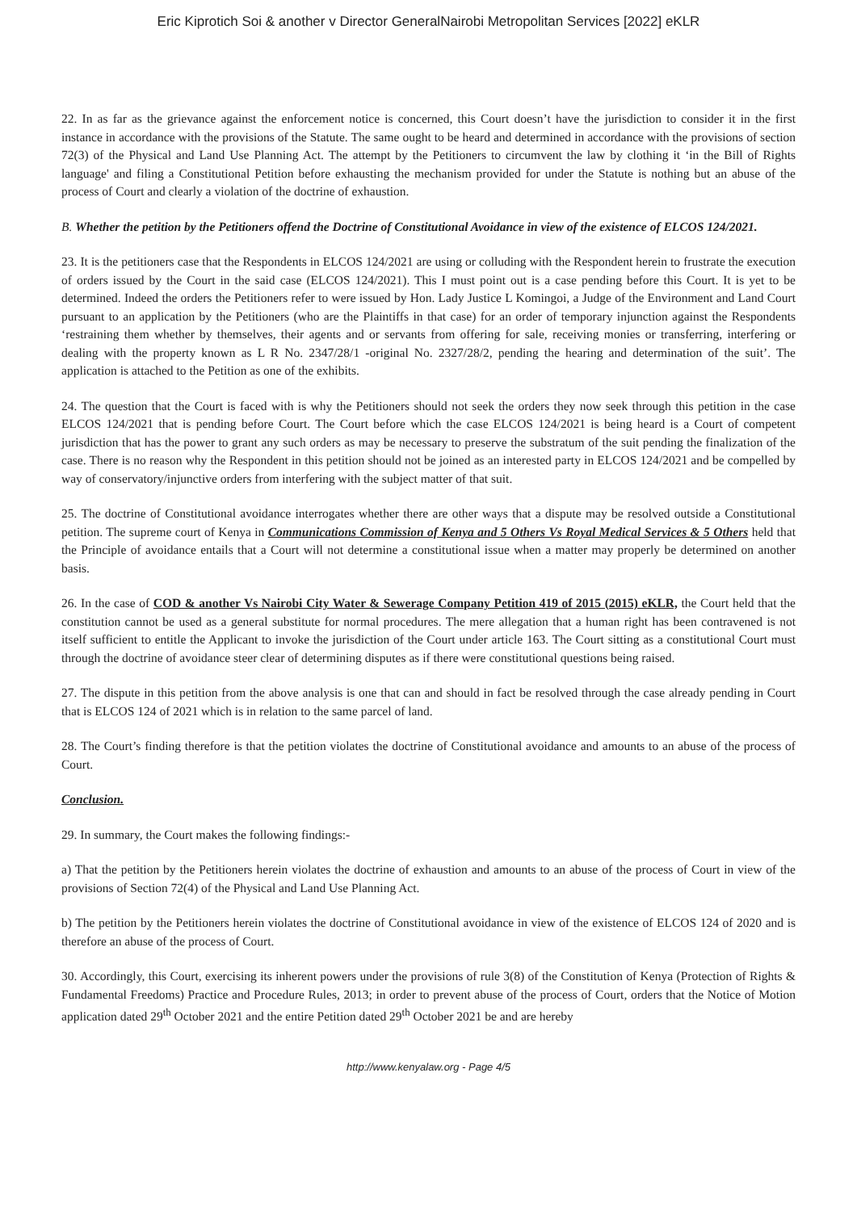Eric Kiprotich Soi & another v Director GeneralNairobi Metropolitan Services [2022] eKLR
22. In as far as the grievance against the enforcement notice is concerned, this Court doesn’t have the jurisdiction to consider it in the first instance in accordance with the provisions of the Statute. The same ought to be heard and determined in accordance with the provisions of section 72(3) of the Physical and Land Use Planning Act. The attempt by the Petitioners to circumvent the law by clothing it ‘in the Bill of Rights language' and filing a Constitutional Petition before exhausting the mechanism provided for under the Statute is nothing but an abuse of the process of Court and clearly a violation of the doctrine of exhaustion.
B. Whether the petition by the Petitioners offend the Doctrine of Constitutional Avoidance in view of the existence of ELCOS 124/2021.
23. It is the petitioners case that the Respondents in ELCOS 124/2021 are using or colluding with the Respondent herein to frustrate the execution of orders issued by the Court in the said case (ELCOS 124/2021). This I must point out is a case pending before this Court. It is yet to be determined. Indeed the orders the Petitioners refer to were issued by Hon. Lady Justice L Komingoi, a Judge of the Environment and Land Court pursuant to an application by the Petitioners (who are the Plaintiffs in that case) for an order of temporary injunction against the Respondents ‘restraining them whether by themselves, their agents and or servants from offering for sale, receiving monies or transferring, interfering or dealing with the property known as L R No. 2347/28/1 -original No. 2327/28/2, pending the hearing and determination of the suit’. The application is attached to the Petition as one of the exhibits.
24. The question that the Court is faced with is why the Petitioners should not seek the orders they now seek through this petition in the case ELCOS 124/2021 that is pending before Court. The Court before which the case ELCOS 124/2021 is being heard is a Court of competent jurisdiction that has the power to grant any such orders as may be necessary to preserve the substratum of the suit pending the finalization of the case. There is no reason why the Respondent in this petition should not be joined as an interested party in ELCOS 124/2021 and be compelled by way of conservatory/injunctive orders from interfering with the subject matter of that suit.
25. The doctrine of Constitutional avoidance interrogates whether there are other ways that a dispute may be resolved outside a Constitutional petition. The supreme court of Kenya in Communications Commission of Kenya and 5 Others Vs Royal Medical Services & 5 Others held that the Principle of avoidance entails that a Court will not determine a constitutional issue when a matter may properly be determined on another basis.
26. In the case of COD & another Vs Nairobi City Water & Sewerage Company Petition 419 of 2015 (2015) eKLR, the Court held that the constitution cannot be used as a general substitute for normal procedures. The mere allegation that a human right has been contravened is not itself sufficient to entitle the Applicant to invoke the jurisdiction of the Court under article 163. The Court sitting as a constitutional Court must through the doctrine of avoidance steer clear of determining disputes as if there were constitutional questions being raised.
27. The dispute in this petition from the above analysis is one that can and should in fact be resolved through the case already pending in Court that is ELCOS 124 of 2021 which is in relation to the same parcel of land.
28. The Court’s finding therefore is that the petition violates the doctrine of Constitutional avoidance and amounts to an abuse of the process of Court.
Conclusion.
29. In summary, the Court makes the following findings:-
a) That the petition by the Petitioners herein violates the doctrine of exhaustion and amounts to an abuse of the process of Court in view of the provisions of Section 72(4) of the Physical and Land Use Planning Act.
b) The petition by the Petitioners herein violates the doctrine of Constitutional avoidance in view of the existence of ELCOS 124 of 2020 and is therefore an abuse of the process of Court.
30. Accordingly, this Court, exercising its inherent powers under the provisions of rule 3(8) of the Constitution of Kenya (Protection of Rights & Fundamental Freedoms) Practice and Procedure Rules, 2013; in order to prevent abuse of the process of Court, orders that the Notice of Motion application dated 29<sup>th</sup> October 2021 and the entire Petition dated 29<sup>th</sup> October 2021 be and are hereby
http://www.kenyalaw.org - Page 4/5